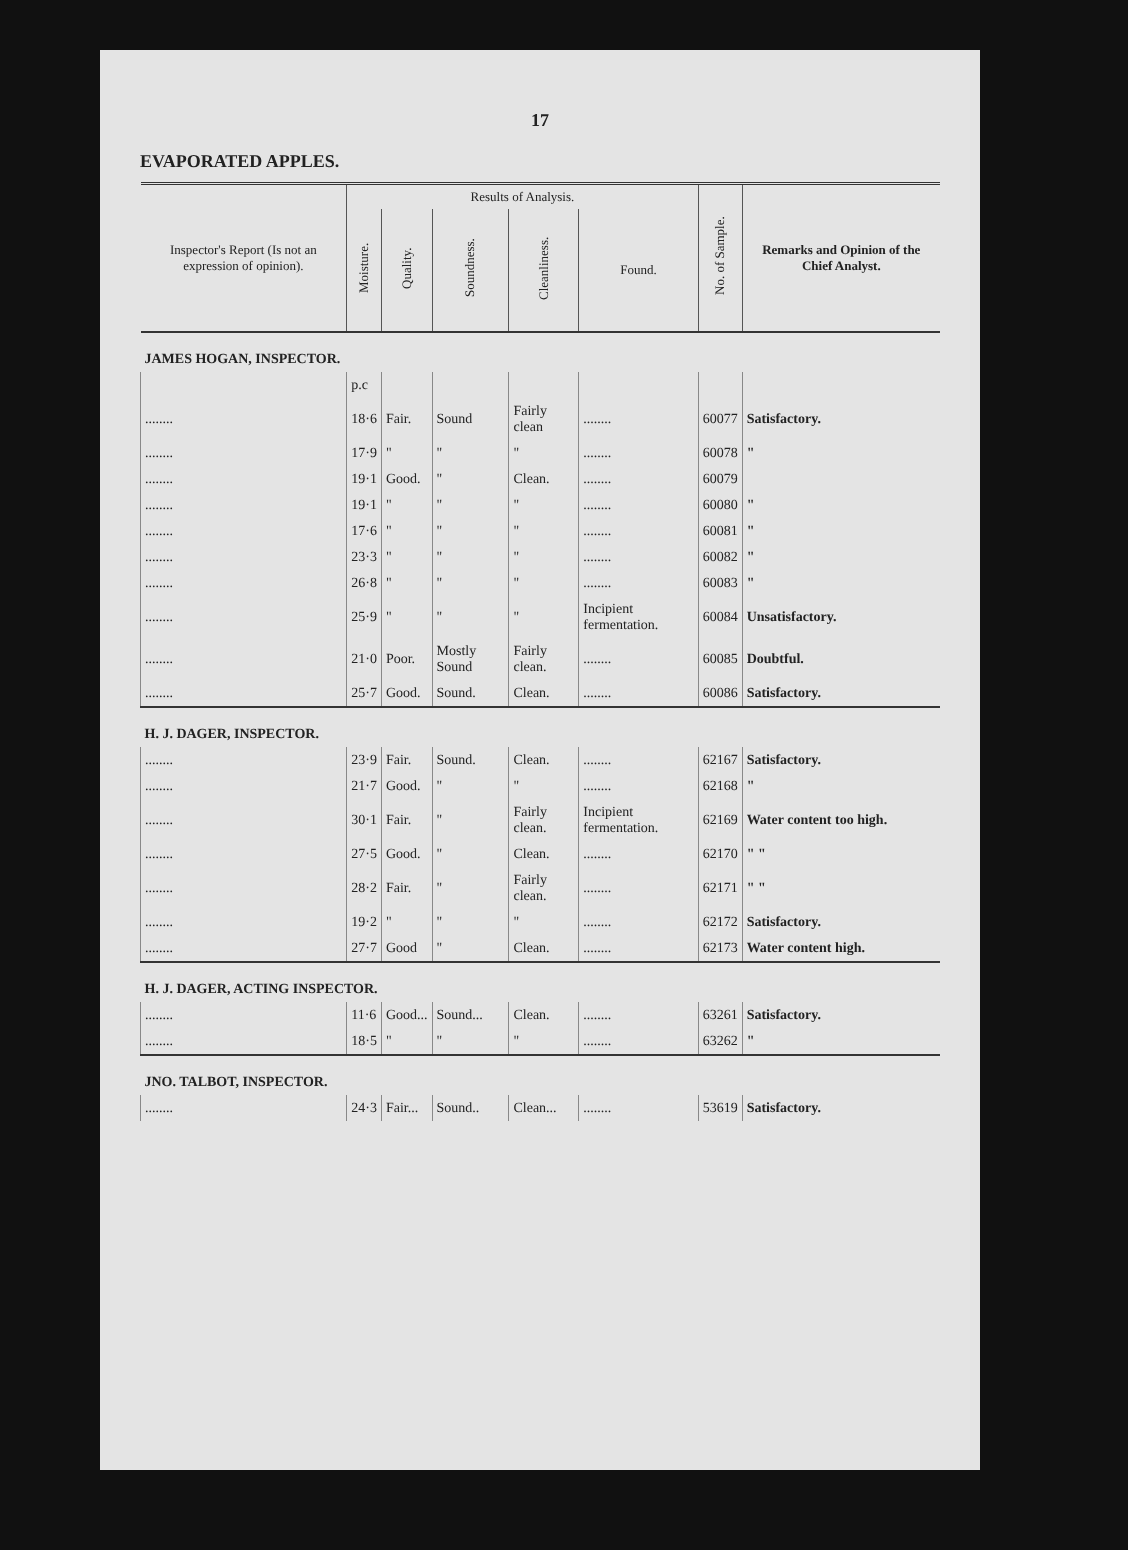17
EVAPORATED APPLES.
| Inspector's Report (Is not an expression of opinion). | Results of Analysis. | | | | | No. of Sample. | Remarks and Opinion of the Chief Analyst. |
| --- | --- | --- | --- | --- | --- | --- | --- |
| | Moisture. | Quality. | Soundness. | Cleanliness. | Found. | | |
| JAMES HOGAN, INSPECTOR. | | | | | | | |
| | p.c | | | | | | |
| ........ | 18·6 | Fair. | Sound | Fairly clean | ........ | 60077 | Satisfactory. |
| ........ | 17·9 | " | " | " | ........ | 60078 | " |
| ........ | 19·1 | Good. | " | Clean. | ........ | 60079 | |
| ........ | 19·1 | " | " | " | ........ | 60080 | " |
| ........ | 17·6 | " | " | " | ........ | 60081 | " |
| ........ | 23·3 | " | " | " | ........ | 60082 | " |
| ........ | 26·8 | " | " | " | ........ | 60083 | " |
| ........ | 25·9 | " | " | " | Incipient fermentation. | 60084 | Unsatisfactory. |
| ........ | 21·0 | Poor. | Mostly Sound | Fairly clean. | ........ | 60085 | Doubtful. |
| ........ | 25·7 | Good. | Sound. | Clean. | ........ | 60086 | Satisfactory. |
| H. J. DAGER, INSPECTOR. | | | | | | | |
| ........ | 23·9 | Fair. | Sound. | Clean. | ........ | 62167 | Satisfactory. |
| ........ | 21·7 | Good. | " | " | ........ | 62168 | " |
| ........ | 30·1 | Fair. | " | Fairly clean. | Incipient fermentation. | 62169 | Water content too high. |
| ........ | 27·5 | Good. | " | Clean. | ........ | 62170 | " " |
| ........ | 28·2 | Fair. | " | Fairly clean. | ........ | 62171 | " " |
| ........ | 19·2 | " | " | " | ........ | 62172 | Satisfactory. |
| ........ | 27·7 | Good | " | Clean. | ........ | 62173 | Water content high. |
| H. J. DAGER, ACTING INSPECTOR. | | | | | | | |
| ........ | 11·6 | Good... | Sound... | Clean. | ........ | 63261 | Satisfactory. |
| ........ | 18·5 | " | " | " | ........ | 63262 | " |
| JNO. TALBOT, INSPECTOR. | | | | | | | |
| ........ | 24·3 | Fair... | Sound.. | Clean... | ........ | 53619 | Satisfactory. |